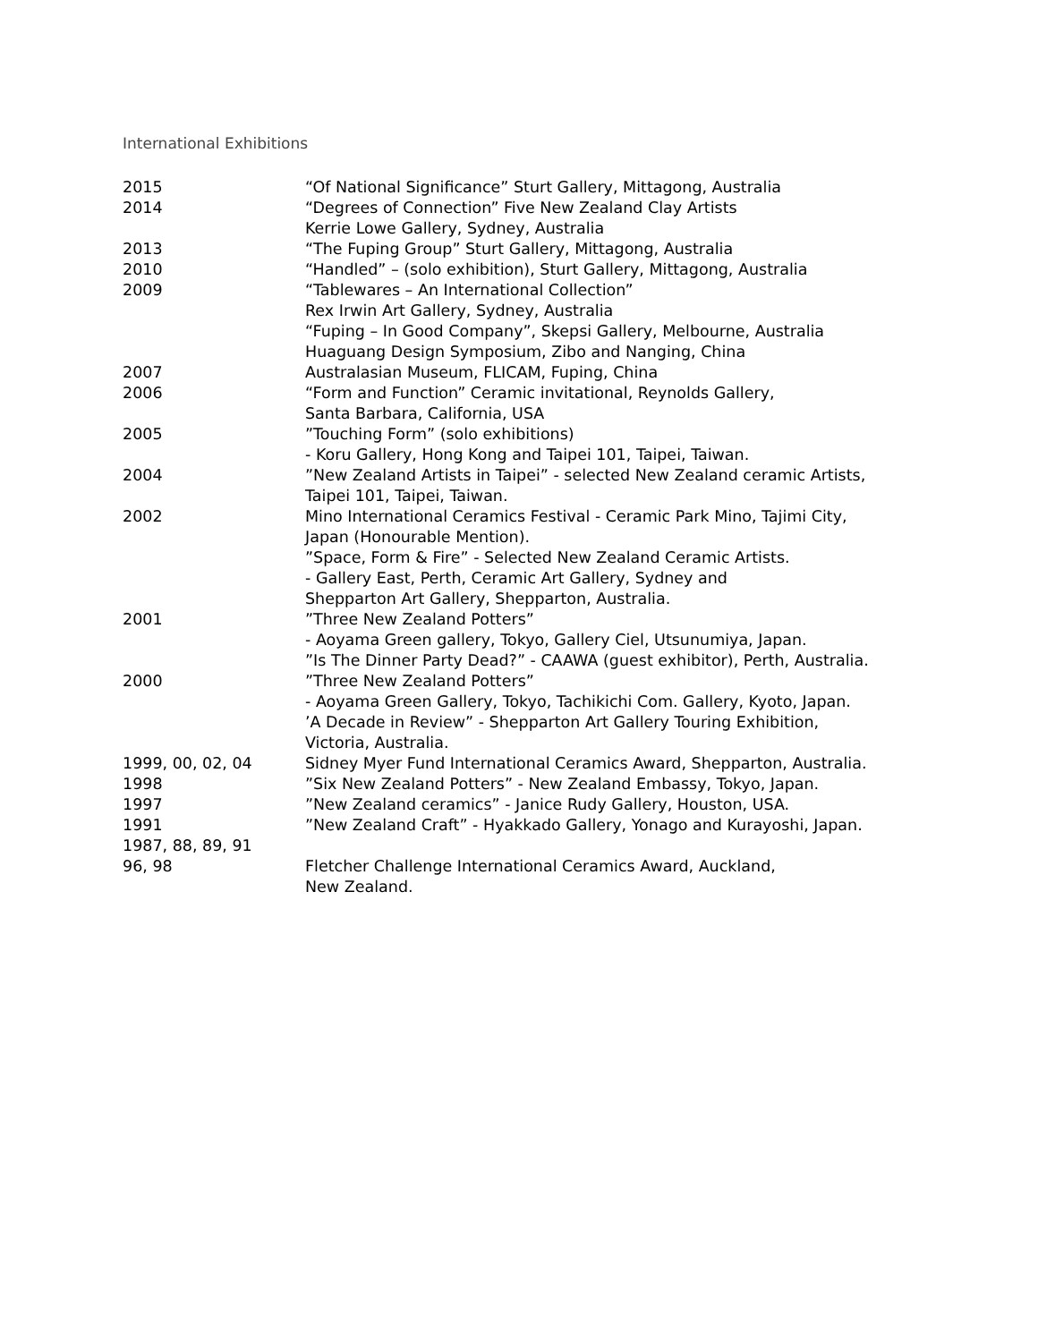International Exhibitions
| 2015 | “Of National Significance” Sturt Gallery, Mittagong, Australia |
| 2014 | “Degrees of Connection” Five New Zealand Clay Artists Kerrie Lowe Gallery, Sydney, Australia |
| 2013 | “The Fuping Group” Sturt Gallery, Mittagong, Australia |
| 2010 | “Handled” – (solo exhibition), Sturt Gallery, Mittagong, Australia |
| 2009 | “Tablewares – An International Collection” Rex Irwin Art Gallery, Sydney, Australia “Fuping – In Good Company”, Skepsi Gallery, Melbourne, Australia Huaguang Design Symposium, Zibo and Nanging, China |
| 2007 | Australasian Museum, FLICAM, Fuping, China |
| 2006 | “Form and Function” Ceramic invitational, Reynolds Gallery, Santa Barbara, California, USA |
| 2005 | ”Touching Form” (solo exhibitions) - Koru Gallery, Hong Kong and Taipei 101, Taipei, Taiwan. |
| 2004 | ”New Zealand Artists in Taipei” - selected New Zealand ceramic Artists, Taipei 101, Taipei, Taiwan. |
| 2002 | Mino International Ceramics Festival - Ceramic Park Mino, Tajimi City, Japan (Honourable Mention). ”Space, Form & Fire” - Selected New Zealand Ceramic Artists. - Gallery East, Perth, Ceramic Art Gallery, Sydney and Shepparton Art Gallery, Shepparton, Australia. |
| 2001 | ”Three New Zealand Potters” - Aoyama Green gallery, Tokyo, Gallery Ciel, Utsunumiya, Japan. ”Is The Dinner Party Dead?” - CAAWA (guest exhibitor), Perth, Australia. |
| 2000 | ”Three New Zealand Potters” - Aoyama Green Gallery, Tokyo, Tachikichi Com. Gallery, Kyoto, Japan. ’A Decade in Review” - Shepparton Art Gallery Touring Exhibition, Victoria, Australia. |
| 1999, 00, 02, 04 | Sidney Myer Fund International Ceramics Award, Shepparton, Australia. |
| 1998 | ”Six New Zealand Potters” - New Zealand Embassy, Tokyo, Japan. |
| 1997 | ”New Zealand ceramics” - Janice Rudy Gallery, Houston, USA. |
| 1991 | ”New Zealand Craft” - Hyakkado Gallery, Yonago and Kurayoshi, Japan. |
| 1987, 88, 89, 91 96, 98 | Fletcher Challenge International Ceramics Award, Auckland, New Zealand. |